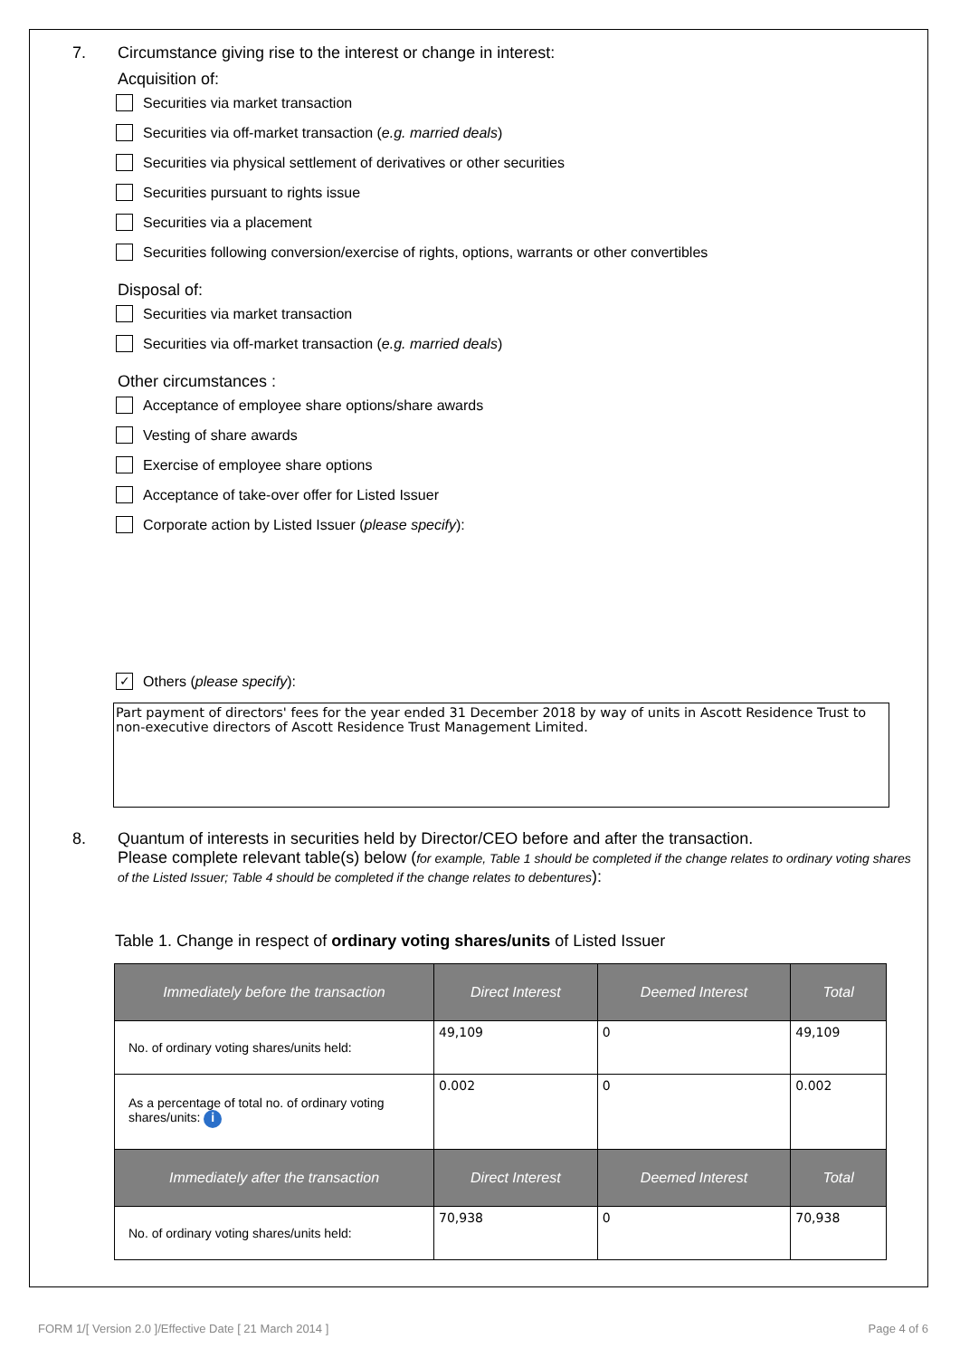7. Circumstance giving rise to the interest or change in interest:
Acquisition of:
Securities via market transaction
Securities via off-market transaction (e.g. married deals)
Securities via physical settlement of derivatives or other securities
Securities pursuant to rights issue
Securities via a placement
Securities following conversion/exercise of rights, options, warrants or other convertibles
Disposal of:
Securities via market transaction
Securities via off-market transaction (e.g. married deals)
Other circumstances :
Acceptance of employee share options/share awards
Vesting of share awards
Exercise of employee share options
Acceptance of take-over offer for Listed Issuer
Corporate action by Listed Issuer (please specify):
✓ Others (please specify):
Part payment of directors' fees for the year ended 31 December 2018 by way of units in Ascott Residence Trust to non-executive directors of Ascott Residence Trust Management Limited.
8. Quantum of interests in securities held by Director/CEO before and after the transaction.
Please complete relevant table(s) below (for example, Table 1 should be completed if the change relates to ordinary voting shares of the Listed Issuer; Table 4 should be completed if the change relates to debentures):
Table 1. Change in respect of ordinary voting shares/units of Listed Issuer
| Immediately before the transaction | Direct Interest | Deemed Interest | Total |
| --- | --- | --- | --- |
| No. of ordinary voting shares/units held: | 49,109 | 0 | 49,109 |
| As a percentage of total no. of ordinary voting shares/units: i | 0.002 | 0 | 0.002 |
| Immediately after the transaction | Direct Interest | Deemed Interest | Total |
| No. of ordinary voting shares/units held: | 70,938 | 0 | 70,938 |
FORM 1/[ Version 2.0 ]/Effective Date [ 21 March 2014 ] Page 4 of 6